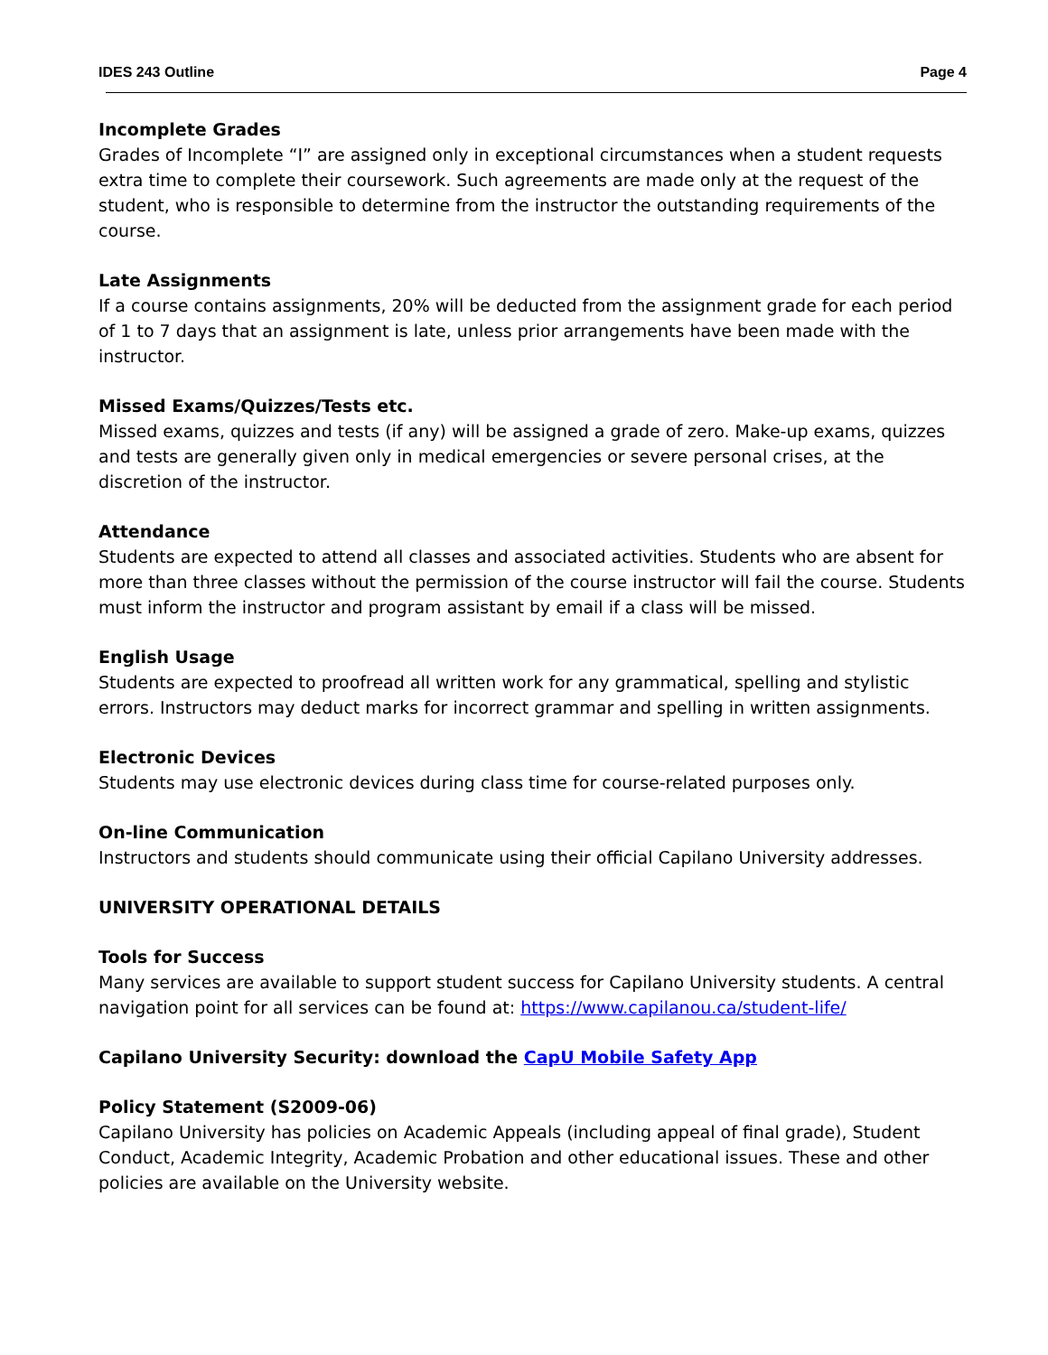IDES 243 Outline Page 4
Incomplete Grades
Grades of Incomplete “I” are assigned only in exceptional circumstances when a student requests extra time to complete their coursework. Such agreements are made only at the request of the student, who is responsible to determine from the instructor the outstanding requirements of the course.
Late Assignments
If a course contains assignments, 20% will be deducted from the assignment grade for each period of 1 to 7 days that an assignment is late, unless prior arrangements have been made with the instructor.
Missed Exams/Quizzes/Tests etc.
Missed exams, quizzes and tests (if any) will be assigned a grade of zero. Make-up exams, quizzes and tests are generally given only in medical emergencies or severe personal crises, at the discretion of the instructor.
Attendance
Students are expected to attend all classes and associated activities. Students who are absent for more than three classes without the permission of the course instructor will fail the course. Students must inform the instructor and program assistant by email if a class will be missed.
English Usage
Students are expected to proofread all written work for any grammatical, spelling and stylistic errors. Instructors may deduct marks for incorrect grammar and spelling in written assignments.
Electronic Devices
Students may use electronic devices during class time for course-related purposes only.
On-line Communication
Instructors and students should communicate using their official Capilano University addresses.
UNIVERSITY OPERATIONAL DETAILS
Tools for Success
Many services are available to support student success for Capilano University students. A central navigation point for all services can be found at: https://www.capilanou.ca/student-life/
Capilano University Security: download the CapU Mobile Safety App
Policy Statement (S2009-06)
Capilano University has policies on Academic Appeals (including appeal of final grade), Student Conduct, Academic Integrity, Academic Probation and other educational issues. These and other policies are available on the University website.